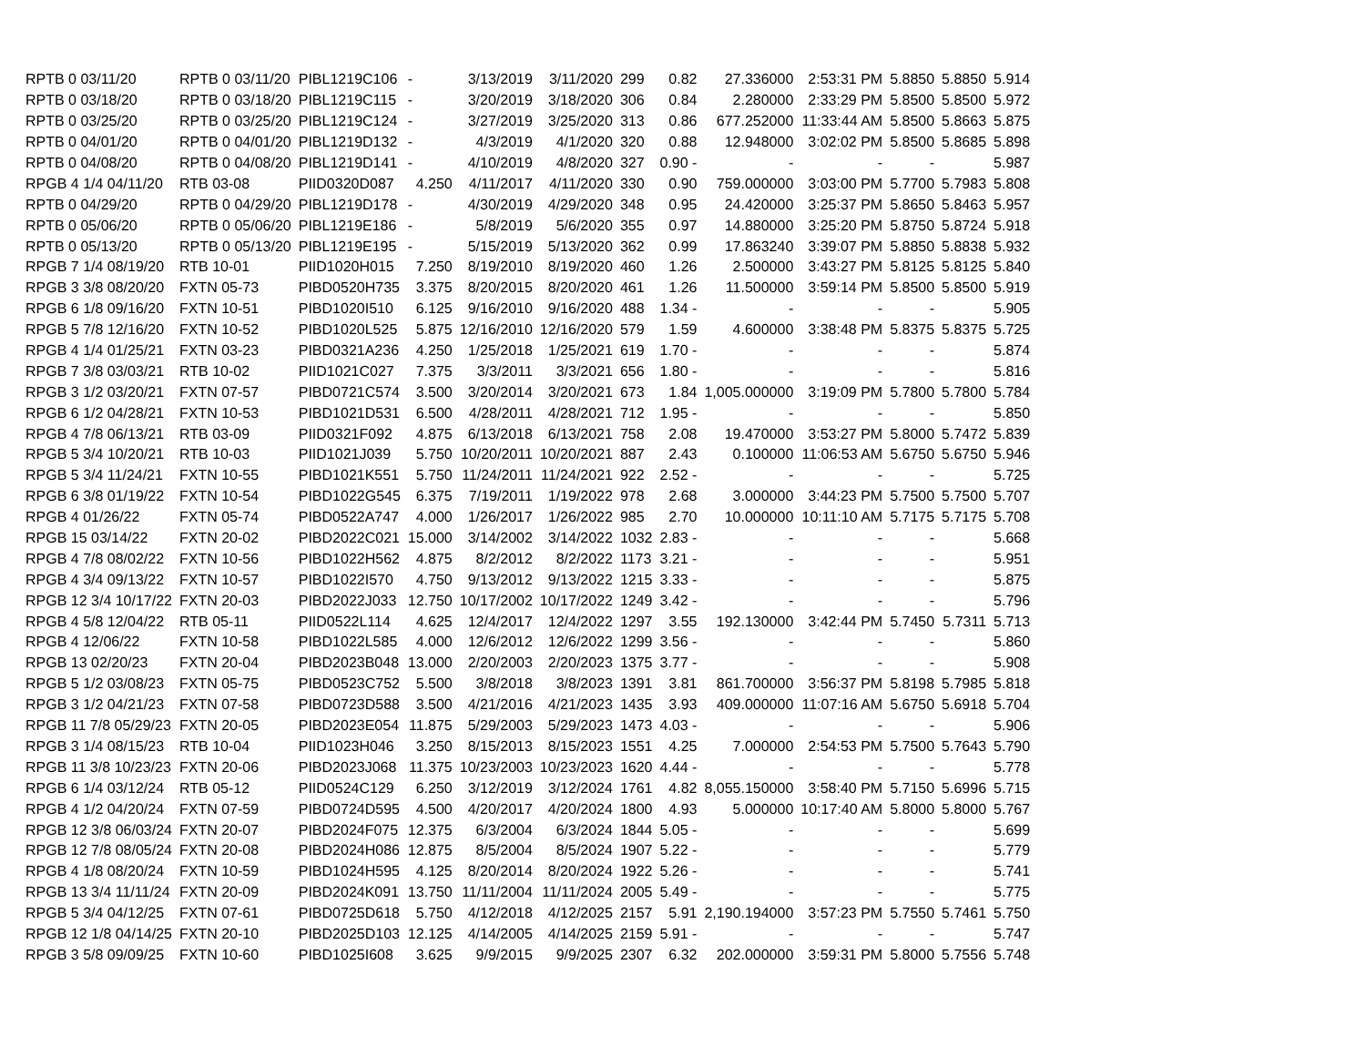| RPTB 0 03/11/20 | RPTB 0 03/11/20 | PIBL1219C106 | - | 3/13/2019 | 3/11/2020 | 299 | 0.82 | 27.336000 | 2:53:31 PM | 5.8850 | 5.8850 | 5.914 |
| RPTB 0 03/18/20 | RPTB 0 03/18/20 | PIBL1219C115 | - | 3/20/2019 | 3/18/2020 | 306 | 0.84 | 2.280000 | 2:33:29 PM | 5.8500 | 5.8500 | 5.972 |
| RPTB 0 03/25/20 | RPTB 0 03/25/20 | PIBL1219C124 | - | 3/27/2019 | 3/25/2020 | 313 | 0.86 | 677.252000 | 11:33:44 AM | 5.8500 | 5.8663 | 5.875 |
| RPTB 0 04/01/20 | RPTB 0 04/01/20 | PIBL1219D132 | - | 4/3/2019 | 4/1/2020 | 320 | 0.88 | 12.948000 | 3:02:02 PM | 5.8500 | 5.8685 | 5.898 |
| RPTB 0 04/08/20 | RPTB 0 04/08/20 | PIBL1219D141 | - | 4/10/2019 | 4/8/2020 | 327 | 0.90 - | - | - | - | | 5.987 |
| RPGB 4 1/4 04/11/20 | RTB 03-08 | PIID0320D087 | 4.250 | 4/11/2017 | 4/11/2020 | 330 | 0.90 | 759.000000 | 3:03:00 PM | 5.7700 | 5.7983 | 5.808 |
| RPTB 0 04/29/20 | RPTB 0 04/29/20 | PIBL1219D178 | - | 4/30/2019 | 4/29/2020 | 348 | 0.95 | 24.420000 | 3:25:37 PM | 5.8650 | 5.8463 | 5.957 |
| RPTB 0 05/06/20 | RPTB 0 05/06/20 | PIBL1219E186 | - | 5/8/2019 | 5/6/2020 | 355 | 0.97 | 14.880000 | 3:25:20 PM | 5.8750 | 5.8724 | 5.918 |
| RPTB 0 05/13/20 | RPTB 0 05/13/20 | PIBL1219E195 | - | 5/15/2019 | 5/13/2020 | 362 | 0.99 | 17.863240 | 3:39:07 PM | 5.8850 | 5.8838 | 5.932 |
| RPGB 7 1/4 08/19/20 | RTB 10-01 | PIID1020H015 | 7.250 | 8/19/2010 | 8/19/2020 | 460 | 1.26 | 2.500000 | 3:43:27 PM | 5.8125 | 5.8125 | 5.840 |
| RPGB 3 3/8 08/20/20 | FXTN 05-73 | PIBD0520H735 | 3.375 | 8/20/2015 | 8/20/2020 | 461 | 1.26 | 11.500000 | 3:59:14 PM | 5.8500 | 5.8500 | 5.919 |
| RPGB 6 1/8 09/16/20 | FXTN 10-51 | PIBD1020I510 | 6.125 | 9/16/2010 | 9/16/2020 | 488 | 1.34 - | - | - | - | | 5.905 |
| RPGB 5 7/8 12/16/20 | FXTN 10-52 | PIBD1020L525 | 5.875 | 12/16/2010 | 12/16/2020 | 579 | 1.59 | 4.600000 | 3:38:48 PM | 5.8375 | 5.8375 | 5.725 |
| RPGB 4 1/4 01/25/21 | FXTN 03-23 | PIBD0321A236 | 4.250 | 1/25/2018 | 1/25/2021 | 619 | 1.70 - | - | - | - | | 5.874 |
| RPGB 7 3/8 03/03/21 | RTB 10-02 | PIID1021C027 | 7.375 | 3/3/2011 | 3/3/2021 | 656 | 1.80 - | - | - | - | | 5.816 |
| RPGB 3 1/2 03/20/21 | FXTN 07-57 | PIBD0721C574 | 3.500 | 3/20/2014 | 3/20/2021 | 673 | 1.84 | 1,005.000000 | 3:19:09 PM | 5.7800 | 5.7800 | 5.784 |
| RPGB 6 1/2 04/28/21 | FXTN 10-53 | PIBD1021D531 | 6.500 | 4/28/2011 | 4/28/2021 | 712 | 1.95 - | - | - | - | | 5.850 |
| RPGB 4 7/8 06/13/21 | RTB 03-09 | PIID0321F092 | 4.875 | 6/13/2018 | 6/13/2021 | 758 | 2.08 | 19.470000 | 3:53:27 PM | 5.8000 | 5.7472 | 5.839 |
| RPGB 5 3/4 10/20/21 | RTB 10-03 | PIID1021J039 | 5.750 | 10/20/2011 | 10/20/2021 | 887 | 2.43 | 0.100000 | 11:06:53 AM | 5.6750 | 5.6750 | 5.946 |
| RPGB 5 3/4 11/24/21 | FXTN 10-55 | PIBD1021K551 | 5.750 | 11/24/2011 | 11/24/2021 | 922 | 2.52 - | - | - | - | | 5.725 |
| RPGB 6 3/8 01/19/22 | FXTN 10-54 | PIBD1022G545 | 6.375 | 7/19/2011 | 1/19/2022 | 978 | 2.68 | 3.000000 | 3:44:23 PM | 5.7500 | 5.7500 | 5.707 |
| RPGB 4 01/26/22 | FXTN 05-74 | PIBD0522A747 | 4.000 | 1/26/2017 | 1/26/2022 | 985 | 2.70 | 10.000000 | 10:11:10 AM | 5.7175 | 5.7175 | 5.708 |
| RPGB 15 03/14/22 | FXTN 20-02 | PIBD2022C021 | 15.000 | 3/14/2002 | 3/14/2022 | 1032 | 2.83 - | - | - | - | | 5.668 |
| RPGB 4 7/8 08/02/22 | FXTN 10-56 | PIBD1022H562 | 4.875 | 8/2/2012 | 8/2/2022 | 1173 | 3.21 - | - | - | - | | 5.951 |
| RPGB 4 3/4 09/13/22 | FXTN 10-57 | PIBD1022I570 | 4.750 | 9/13/2012 | 9/13/2022 | 1215 | 3.33 - | - | - | - | | 5.875 |
| RPGB 12 3/4 10/17/22 | FXTN 20-03 | PIBD2022J033 | 12.750 | 10/17/2002 | 10/17/2022 | 1249 | 3.42 - | - | - | - | | 5.796 |
| RPGB 4 5/8 12/04/22 | RTB 05-11 | PIID0522L114 | 4.625 | 12/4/2017 | 12/4/2022 | 1297 | 3.55 | 192.130000 | 3:42:44 PM | 5.7450 | 5.7311 | 5.713 |
| RPGB 4 12/06/22 | FXTN 10-58 | PIBD1022L585 | 4.000 | 12/6/2012 | 12/6/2022 | 1299 | 3.56 - | - | - | - | | 5.860 |
| RPGB 13 02/20/23 | FXTN 20-04 | PIBD2023B048 | 13.000 | 2/20/2003 | 2/20/2023 | 1375 | 3.77 - | - | - | - | | 5.908 |
| RPGB 5 1/2 03/08/23 | FXTN 05-75 | PIBD0523C752 | 5.500 | 3/8/2018 | 3/8/2023 | 1391 | 3.81 | 861.700000 | 3:56:37 PM | 5.8198 | 5.7985 | 5.818 |
| RPGB 3 1/2 04/21/23 | FXTN 07-58 | PIBD0723D588 | 3.500 | 4/21/2016 | 4/21/2023 | 1435 | 3.93 | 409.000000 | 11:07:16 AM | 5.6750 | 5.6918 | 5.704 |
| RPGB 11 7/8 05/29/23 | FXTN 20-05 | PIBD2023E054 | 11.875 | 5/29/2003 | 5/29/2023 | 1473 | 4.03 - | - | - | - | | 5.906 |
| RPGB 3 1/4 08/15/23 | RTB 10-04 | PIID1023H046 | 3.250 | 8/15/2013 | 8/15/2023 | 1551 | 4.25 | 7.000000 | 2:54:53 PM | 5.7500 | 5.7643 | 5.790 |
| RPGB 11 3/8 10/23/23 | FXTN 20-06 | PIBD2023J068 | 11.375 | 10/23/2003 | 10/23/2023 | 1620 | 4.44 - | - | - | - | | 5.778 |
| RPGB 6 1/4 03/12/24 | RTB 05-12 | PIID0524C129 | 6.250 | 3/12/2019 | 3/12/2024 | 1761 | 4.82 | 8,055.150000 | 3:58:40 PM | 5.7150 | 5.6996 | 5.715 |
| RPGB 4 1/2 04/20/24 | FXTN 07-59 | PIBD0724D595 | 4.500 | 4/20/2017 | 4/20/2024 | 1800 | 4.93 | 5.000000 | 10:17:40 AM | 5.8000 | 5.8000 | 5.767 |
| RPGB 12 3/8 06/03/24 | FXTN 20-07 | PIBD2024F075 | 12.375 | 6/3/2004 | 6/3/2024 | 1844 | 5.05 - | - | - | - | | 5.699 |
| RPGB 12 7/8 08/05/24 | FXTN 20-08 | PIBD2024H086 | 12.875 | 8/5/2004 | 8/5/2024 | 1907 | 5.22 - | - | - | - | | 5.779 |
| RPGB 4 1/8 08/20/24 | FXTN 10-59 | PIBD1024H595 | 4.125 | 8/20/2014 | 8/20/2024 | 1922 | 5.26 - | - | - | - | | 5.741 |
| RPGB 13 3/4 11/11/24 | FXTN 20-09 | PIBD2024K091 | 13.750 | 11/11/2004 | 11/11/2024 | 2005 | 5.49 - | - | - | - | | 5.775 |
| RPGB 5 3/4 04/12/25 | FXTN 07-61 | PIBD0725D618 | 5.750 | 4/12/2018 | 4/12/2025 | 2157 | 5.91 | 2,190.194000 | 3:57:23 PM | 5.7550 | 5.7461 | 5.750 |
| RPGB 12 1/8 04/14/25 | FXTN 20-10 | PIBD2025D103 | 12.125 | 4/14/2005 | 4/14/2025 | 2159 | 5.91 - | - | - | - | | 5.747 |
| RPGB 3 5/8 09/09/25 | FXTN 10-60 | PIBD1025I608 | 3.625 | 9/9/2015 | 9/9/2025 | 2307 | 6.32 | 202.000000 | 3:59:31 PM | 5.8000 | 5.7556 | 5.748 |